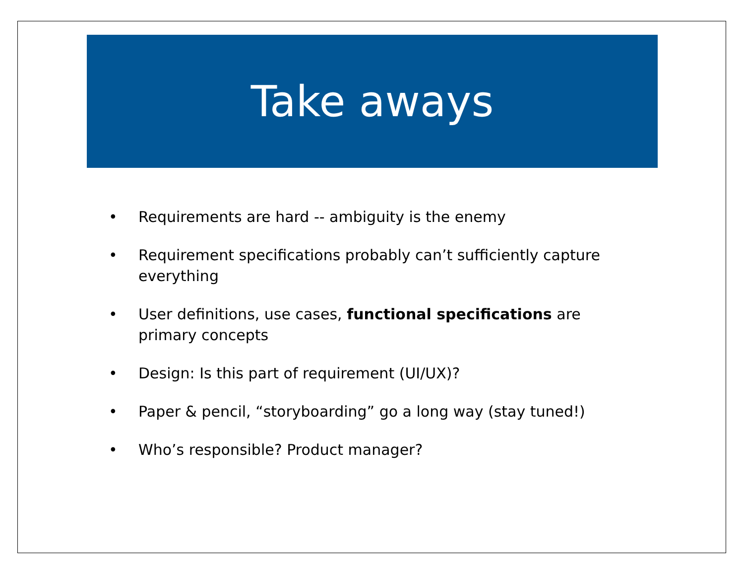Take aways
• Requirements are hard -- ambiguity is the enemy
• Requirement specifications probably can’t sufficiently capture everything
• User definitions, use cases, functional specifications are primary concepts
• Design: Is this part of requirement (UI/UX)?
• Paper & pencil, “storyboarding” go a long way (stay tuned!)
• Who’s responsible? Product manager?